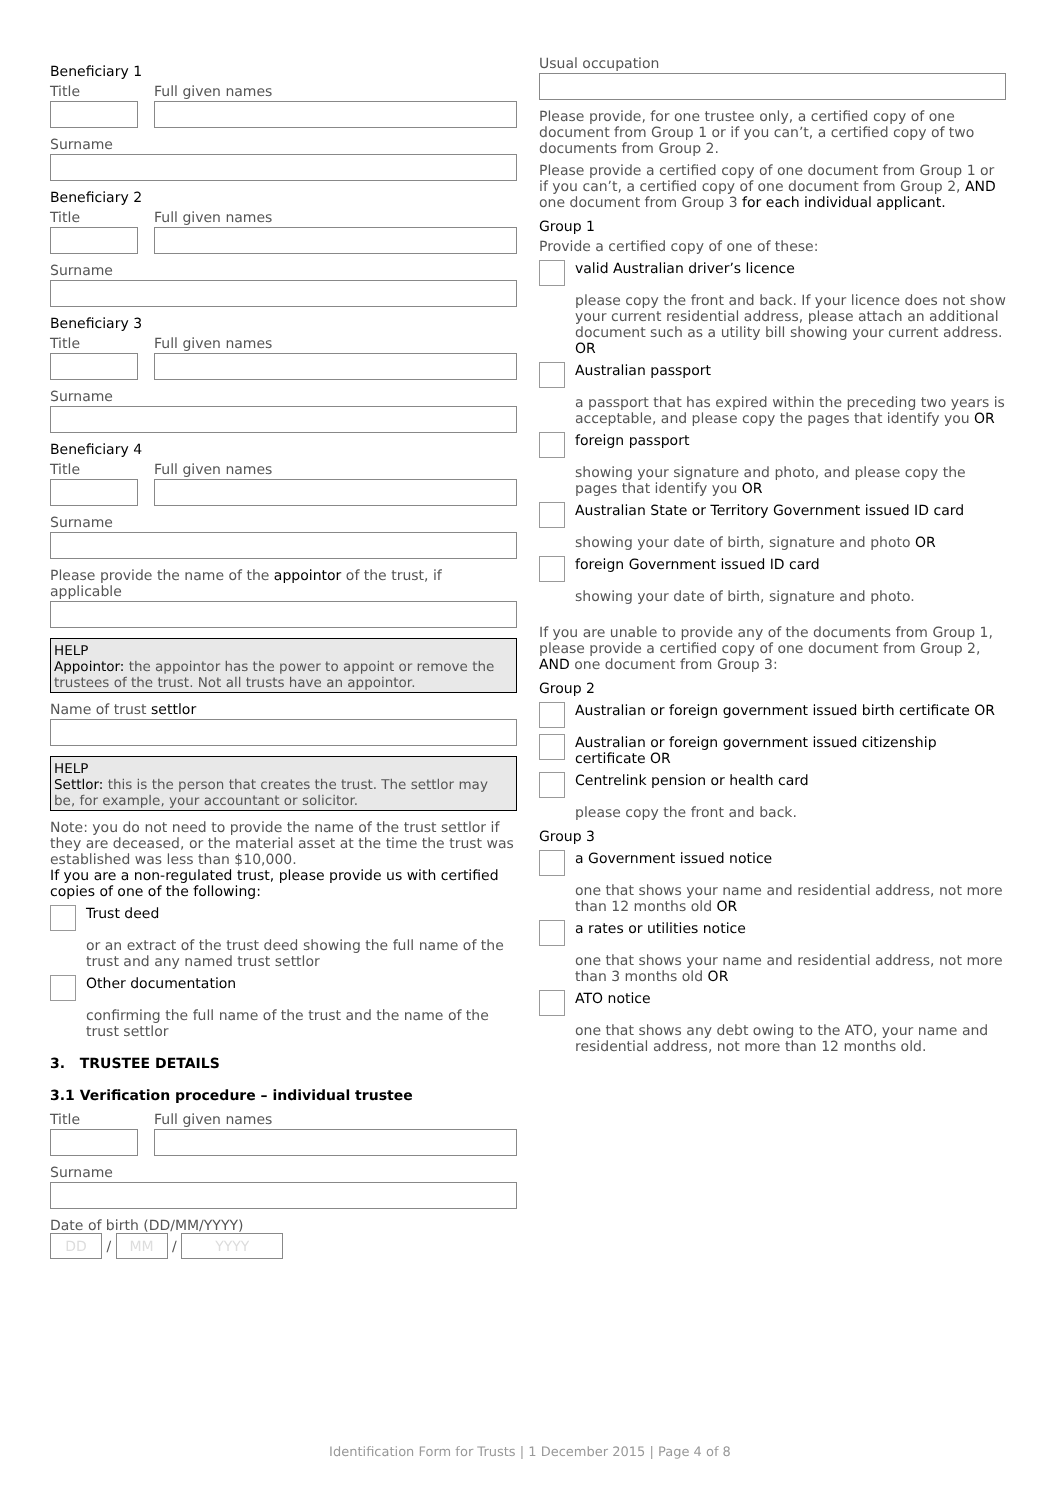Beneficiary 1
Title Full given names
Surname
Beneficiary 2
Title Full given names
Surname
Beneficiary 3
Title Full given names
Surname
Beneficiary 4
Title Full given names
Surname
Please provide the name of the appointor of the trust, if applicable
HELP
Appointor: the appointor has the power to appoint or remove the trustees of the trust. Not all trusts have an appointor.
Name of trust settlor
HELP
Settlor: this is the person that creates the trust. The settlor may be, for example, your accountant or solicitor.
Note: you do not need to provide the name of the trust settlor if they are deceased, or the material asset at the time the trust was established was less than $10,000.
If you are a non-regulated trust, please provide us with certified copies of one of the following:
Trust deed
or an extract of the trust deed showing the full name of the trust and any named trust settlor
Other documentation
confirming the full name of the trust and the name of the trust settlor
3. TRUSTEE DETAILS
3.1 Verification procedure – individual trustee
Title Full given names
Surname
Date of birth (DD/MM/YYYY)
DD / MM / YYYY
Usual occupation
Please provide, for one trustee only, a certified copy of one document from Group 1 or if you can’t, a certified copy of two documents from Group 2.
Please provide a certified copy of one document from Group 1 or if you can’t, a certified copy of one document from Group 2, AND one document from Group 3 for each individual applicant.
Group 1
Provide a certified copy of one of these:
valid Australian driver’s licence
please copy the front and back. If your licence does not show your current residential address, please attach an additional document such as a utility bill showing your current address. OR
Australian passport
a passport that has expired within the preceding two years is acceptable, and please copy the pages that identify you OR
foreign passport
showing your signature and photo, and please copy the pages that identify you OR
Australian State or Territory Government issued ID card
showing your date of birth, signature and photo OR
foreign Government issued ID card
showing your date of birth, signature and photo.
If you are unable to provide any of the documents from Group 1, please provide a certified copy of one document from Group 2, AND one document from Group 3:
Group 2
Australian or foreign government issued birth certificate OR
Australian or foreign government issued citizenship certificate OR
Centrelink pension or health card
please copy the front and back.
Group 3
a Government issued notice
one that shows your name and residential address, not more than 12 months old OR
a rates or utilities notice
one that shows your name and residential address, not more than 3 months old OR
ATO notice
one that shows any debt owing to the ATO, your name and residential address, not more than 12 months old.
Identification Form for Trusts | 1 December 2015 | Page 4 of 8